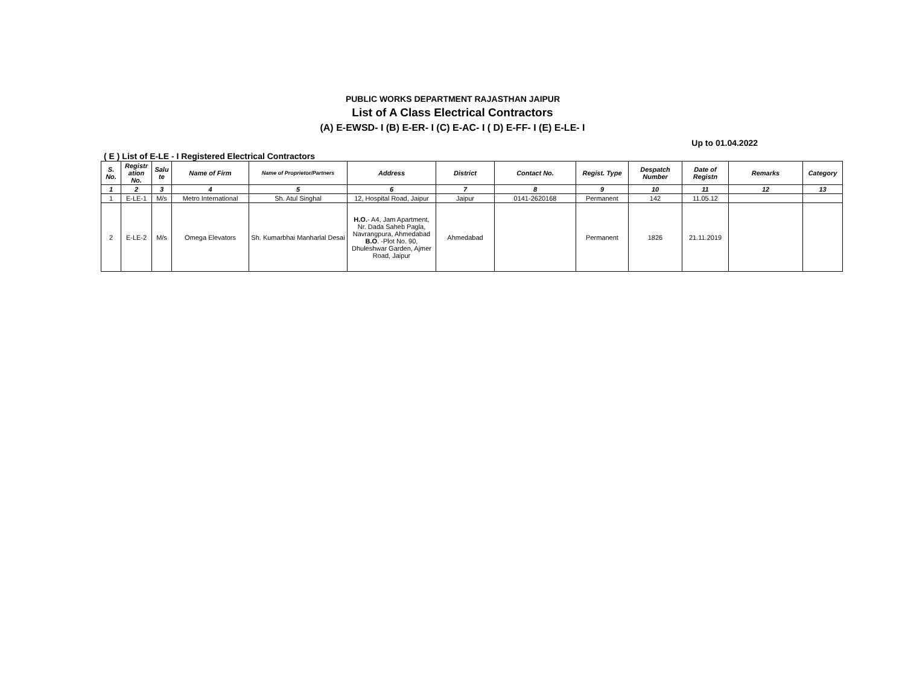PUBLIC WORKS DEPARTMENT RAJASTHAN JAIPUR
List of A Class Electrical Contractors
(A) E-EWSD- I (B) E-ER- I (C) E-AC- I ( D) E-FF- I (E) E-LE- I
Up to 01.04.2022
( E ) List of E-LE - I Registered Electrical Contractors
| S. No. | Registr ation No. | Salu te | Name of Firm | Name of Proprietor/Partners | Address | District | Contact No. | Regist. Type | Despatch Number | Date of Registn | Remarks | Category |
| --- | --- | --- | --- | --- | --- | --- | --- | --- | --- | --- | --- | --- |
| 1 | 2 | 3 | 4 | 5 | 6 | 7 | 8 | 9 | 10 | 11 | 12 | 13 |
| 1 | E-LE-1 | M/s | Metro International | Sh. Atul Singhal | 12, Hospital Road, Jaipur | Jaipur | 0141-2620168 | Permanent | 142 | 11.05.12 | | |
| 2 | E-LE-2 | M/s | Omega Elevators | Sh. Kumarbhai Manharlal Desai | H.O. - A4, Jam Apartment, Nr. Dada Saheb Pagla, Navrangpura, Ahmedabad B.O . -Plot No. 90, Dhuleshwar Garden, Ajmer Road, Jaipur | Ahmedabad | | Permanent | 1826 | 21.11.2019 | | |